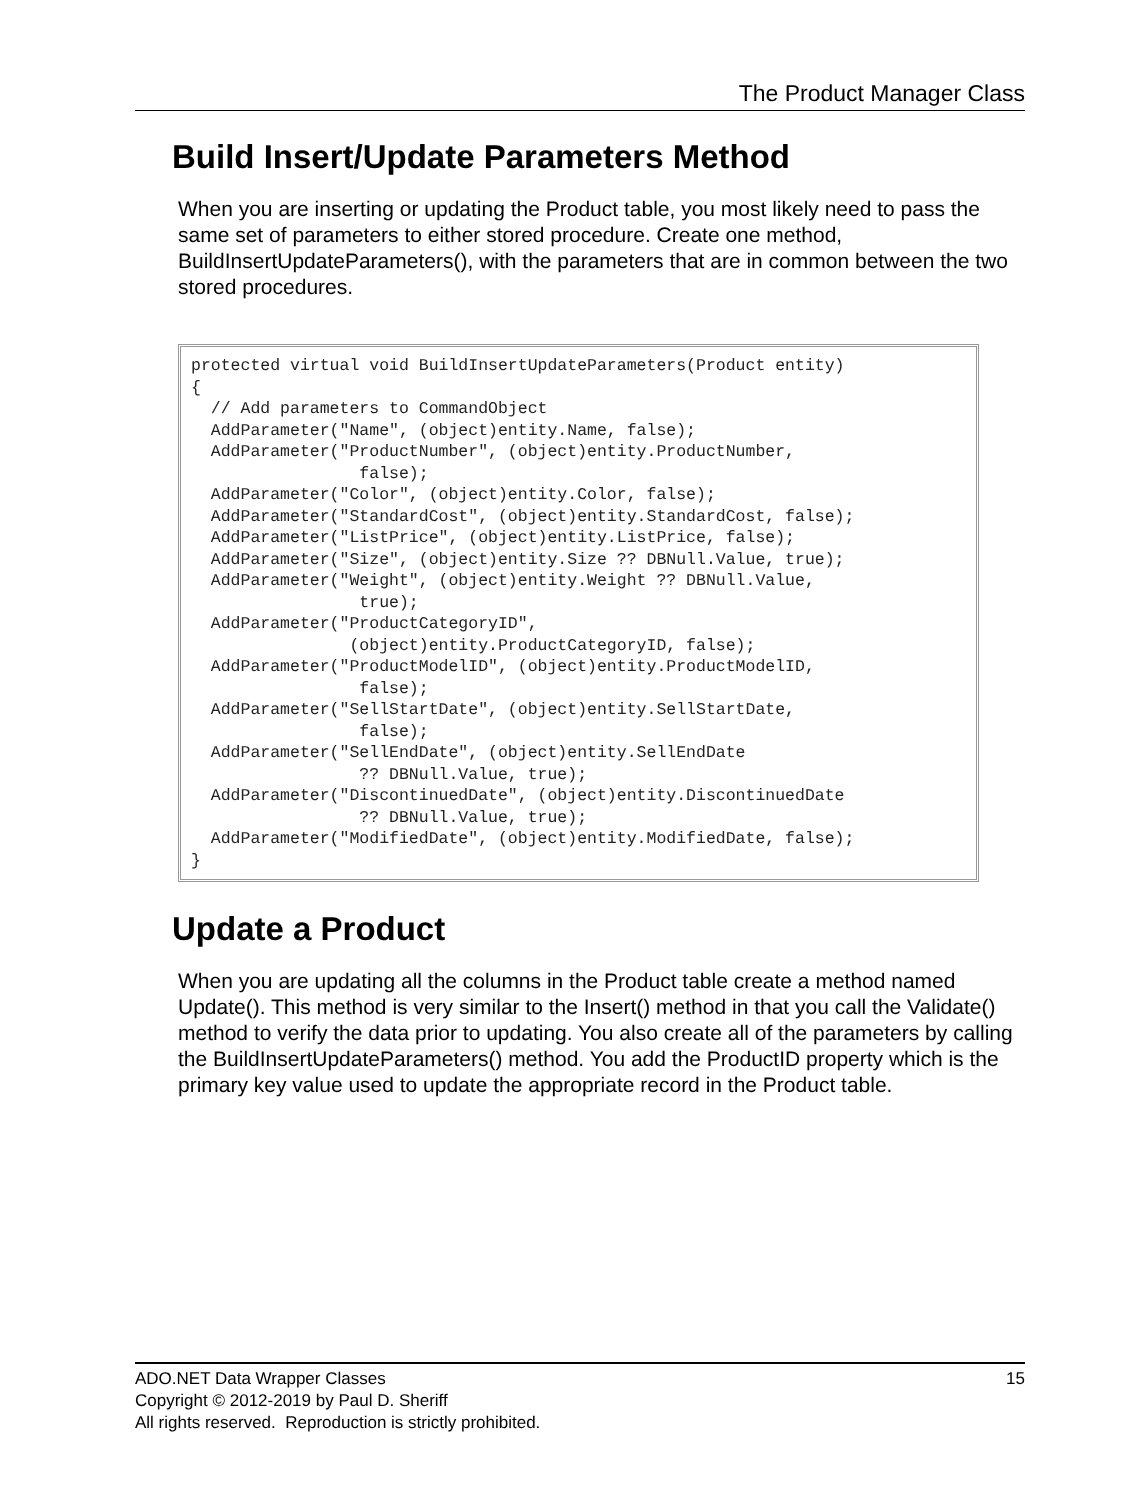The Product Manager Class
Build Insert/Update Parameters Method
When you are inserting or updating the Product table, you most likely need to pass the same set of parameters to either stored procedure. Create one method, BuildInsertUpdateParameters(), with the parameters that are in common between the two stored procedures.
protected virtual void BuildInsertUpdateParameters(Product entity)
{
  // Add parameters to CommandObject
  AddParameter("Name", (object)entity.Name, false);
  AddParameter("ProductNumber", (object)entity.ProductNumber,
                 false);
  AddParameter("Color", (object)entity.Color, false);
  AddParameter("StandardCost", (object)entity.StandardCost, false);
  AddParameter("ListPrice", (object)entity.ListPrice, false);
  AddParameter("Size", (object)entity.Size ?? DBNull.Value, true);
  AddParameter("Weight", (object)entity.Weight ?? DBNull.Value,
                 true);
  AddParameter("ProductCategoryID",
                (object)entity.ProductCategoryID, false);
  AddParameter("ProductModelID", (object)entity.ProductModelID,
                 false);
  AddParameter("SellStartDate", (object)entity.SellStartDate,
                 false);
  AddParameter("SellEndDate", (object)entity.SellEndDate
                 ?? DBNull.Value, true);
  AddParameter("DiscontinuedDate", (object)entity.DiscontinuedDate
                 ?? DBNull.Value, true);
  AddParameter("ModifiedDate", (object)entity.ModifiedDate, false);
}
Update a Product
When you are updating all the columns in the Product table create a method named Update(). This method is very similar to the Insert() method in that you call the Validate() method to verify the data prior to updating. You also create all of the parameters by calling the BuildInsertUpdateParameters() method. You add the ProductID property which is the primary key value used to update the appropriate record in the Product table.
15 ADO.NET Data Wrapper Classes
Copyright © 2012-2019 by Paul D. Sheriff
All rights reserved. Reproduction is strictly prohibited.